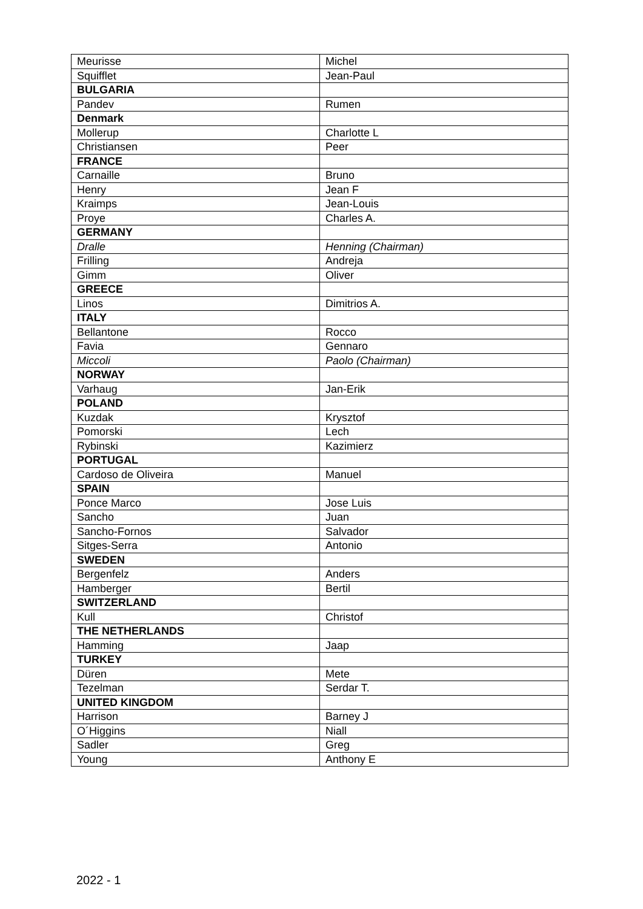| Meurisse | Michel |
| Squifflet | Jean-Paul |
| BULGARIA | |
| Pandev | Rumen |
| Denmark | |
| Mollerup | Charlotte L |
| Christiansen | Peer |
| FRANCE | |
| Carnaille | Bruno |
| Henry | Jean F |
| Kraimps | Jean-Louis |
| Proye | Charles A. |
| GERMANY | |
| Dralle | Henning (Chairman) |
| Frilling | Andreja |
| Gimm | Oliver |
| GREECE | |
| Linos | Dimitrios A. |
| ITALY | |
| Bellantone | Rocco |
| Favia | Gennaro |
| Miccoli | Paolo (Chairman) |
| NORWAY | |
| Varhaug | Jan-Erik |
| POLAND | |
| Kuzdak | Krysztof |
| Pomorski | Lech |
| Rybinski | Kazimierz |
| PORTUGAL | |
| Cardoso de Oliveira | Manuel |
| SPAIN | |
| Ponce Marco | Jose Luis |
| Sancho | Juan |
| Sancho-Fornos | Salvador |
| Sitges-Serra | Antonio |
| SWEDEN | |
| Bergenfelz | Anders |
| Hamberger | Bertil |
| SWITZERLAND | |
| Kull | Christof |
| THE NETHERLANDS | |
| Hamming | Jaap |
| TURKEY | |
| Düren | Mete |
| Tezelman | Serdar T. |
| UNITED KINGDOM | |
| Harrison | Barney J |
| O´Higgins | Niall |
| Sadler | Greg |
| Young | Anthony E |
2022 - 1